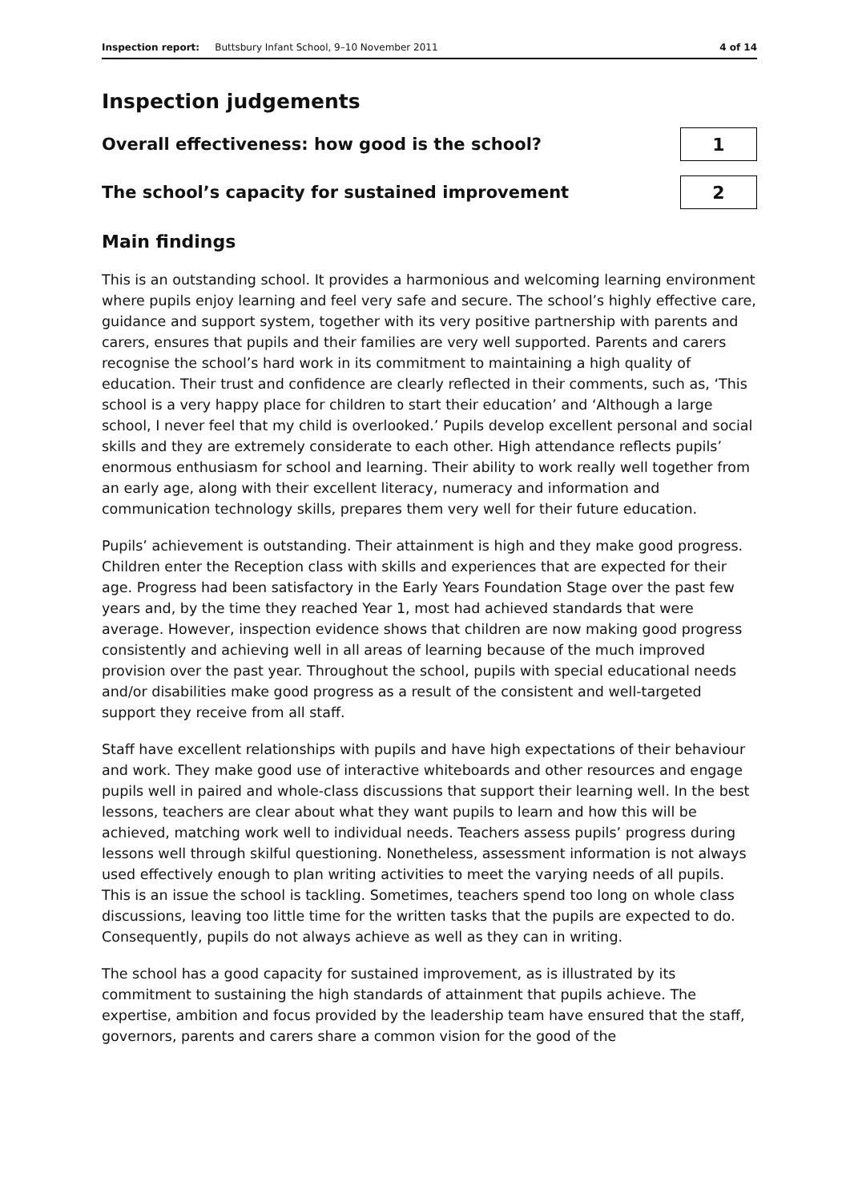Inspection report: Buttsbury Infant School, 9–10 November 2011 4 of 14
Inspection judgements
Overall effectiveness: how good is the school?
1
The school’s capacity for sustained improvement
2
Main findings
This is an outstanding school. It provides a harmonious and welcoming learning environment where pupils enjoy learning and feel very safe and secure. The school’s highly effective care, guidance and support system, together with its very positive partnership with parents and carers, ensures that pupils and their families are very well supported. Parents and carers recognise the school’s hard work in its commitment to maintaining a high quality of education. Their trust and confidence are clearly reflected in their comments, such as, ‘This school is a very happy place for children to start their education’ and ‘Although a large school, I never feel that my child is overlooked.’ Pupils develop excellent personal and social skills and they are extremely considerate to each other. High attendance reflects pupils’ enormous enthusiasm for school and learning. Their ability to work really well together from an early age, along with their excellent literacy, numeracy and information and communication technology skills, prepares them very well for their future education.
Pupils’ achievement is outstanding. Their attainment is high and they make good progress. Children enter the Reception class with skills and experiences that are expected for their age. Progress had been satisfactory in the Early Years Foundation Stage over the past few years and, by the time they reached Year 1, most had achieved standards that were average. However, inspection evidence shows that children are now making good progress consistently and achieving well in all areas of learning because of the much improved provision over the past year. Throughout the school, pupils with special educational needs and/or disabilities make good progress as a result of the consistent and well-targeted support they receive from all staff.
Staff have excellent relationships with pupils and have high expectations of their behaviour and work. They make good use of interactive whiteboards and other resources and engage pupils well in paired and whole-class discussions that support their learning well. In the best lessons, teachers are clear about what they want pupils to learn and how this will be achieved, matching work well to individual needs. Teachers assess pupils’ progress during lessons well through skilful questioning. Nonetheless, assessment information is not always used effectively enough to plan writing activities to meet the varying needs of all pupils. This is an issue the school is tackling. Sometimes, teachers spend too long on whole class discussions, leaving too little time for the written tasks that the pupils are expected to do. Consequently, pupils do not always achieve as well as they can in writing.
The school has a good capacity for sustained improvement, as is illustrated by its commitment to sustaining the high standards of attainment that pupils achieve. The expertise, ambition and focus provided by the leadership team have ensured that the staff, governors, parents and carers share a common vision for the good of the